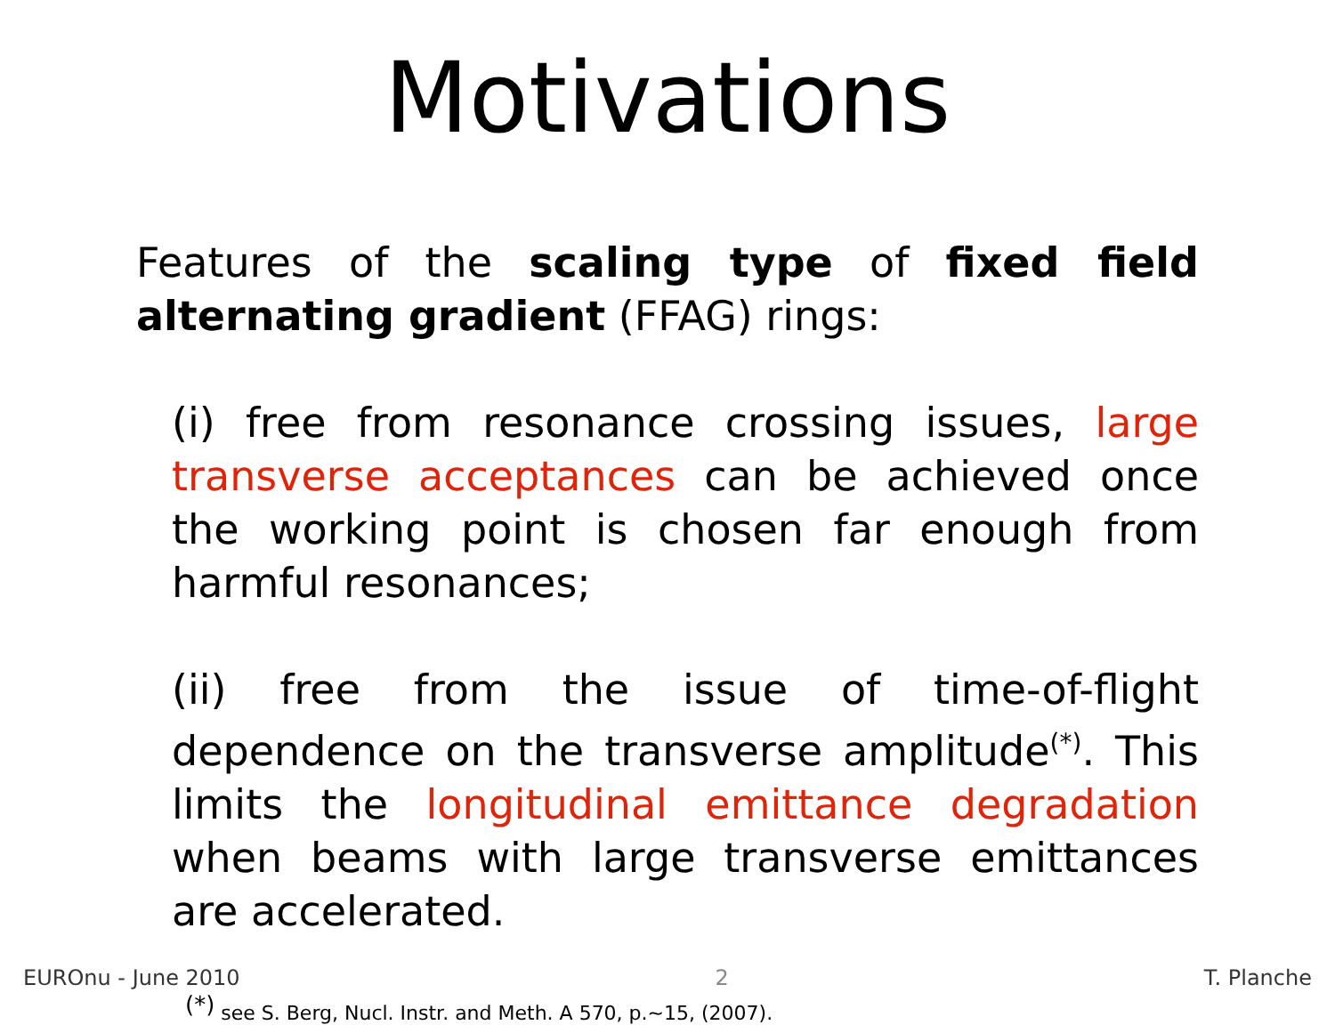Motivations
Features of the scaling type of fixed field alternating gradient (FFAG) rings:
(i) free from resonance crossing issues, large transverse acceptances can be achieved once the working point is chosen far enough from harmful resonances;
(ii) free from the issue of time-of-flight dependence on the transverse amplitude<sup>(*)</sup>. This limits the longitudinal emittance degradation when beams with large transverse emittances are accelerated.
<sup>(*)</sup> see S. Berg, Nucl. Instr. and Meth. A 570, p.~15, (2007).
EUROnu - June 2010 2 T. Planche